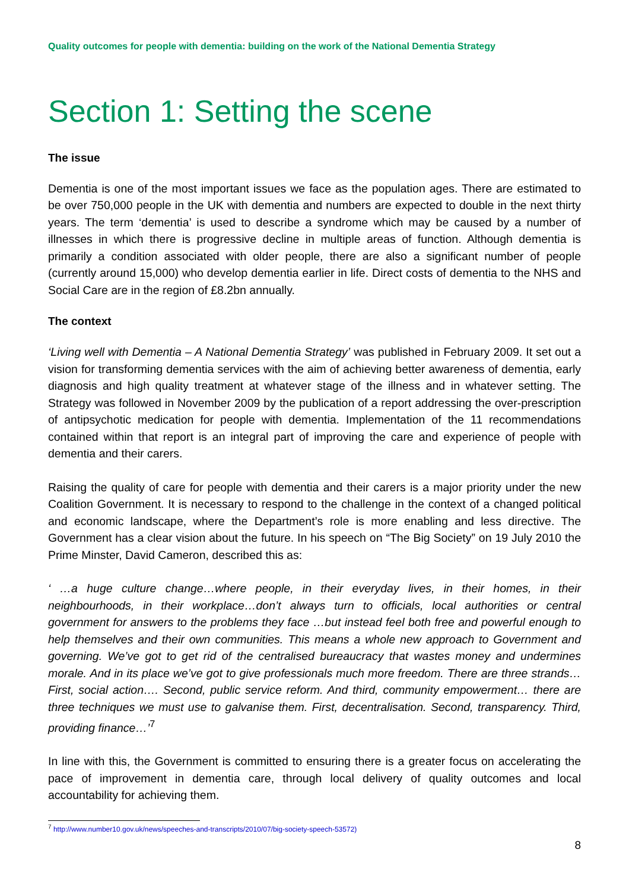Quality outcomes for people with dementia: building on the work of the National Dementia Strategy
Section 1: Setting the scene
The issue
Dementia is one of the most important issues we face as the population ages. There are estimated to be over 750,000 people in the UK with dementia and numbers are expected to double in the next thirty years. The term ‘dementia’ is used to describe a syndrome which may be caused by a number of illnesses in which there is progressive decline in multiple areas of function. Although dementia is primarily a condition associated with older people, there are also a significant number of people (currently around 15,000) who develop dementia earlier in life. Direct costs of dementia to the NHS and Social Care are in the region of £8.2bn annually.
The context
‘Living well with Dementia – A National Dementia Strategy’ was published in February 2009. It set out a vision for transforming dementia services with the aim of achieving better awareness of dementia, early diagnosis and high quality treatment at whatever stage of the illness and in whatever setting. The Strategy was followed in November 2009 by the publication of a report addressing the over-prescription of antipsychotic medication for people with dementia. Implementation of the 11 recommendations contained within that report is an integral part of improving the care and experience of people with dementia and their carers.
Raising the quality of care for people with dementia and their carers is a major priority under the new Coalition Government. It is necessary to respond to the challenge in the context of a changed political and economic landscape, where the Department’s role is more enabling and less directive. The Government has a clear vision about the future. In his speech on “The Big Society” on 19 July 2010 the Prime Minster, David Cameron, described this as:
‘ …a huge culture change…where people, in their everyday lives, in their homes, in their neighbourhoods, in their workplace…don’t always turn to officials, local authorities or central government for answers to the problems they face …but instead feel both free and powerful enough to help themselves and their own communities. This means a whole new approach to Government and governing. We’ve got to get rid of the centralised bureaucracy that wastes money and undermines morale. And in its place we’ve got to give professionals much more freedom. There are three strands… First, social action…. Second, public service reform. And third, community empowerment… there are three techniques we must use to galvanise them. First, decentralisation. Second, transparency. Third, providing finance…’<sup>7</sup>
In line with this, the Government is committed to ensuring there is a greater focus on accelerating the pace of improvement in dementia care, through local delivery of quality outcomes and local accountability for achieving them.
<sup>7</sup> http://www.number10.gov.uk/news/speeches-and-transcripts/2010/07/big-society-speech-53572)
8